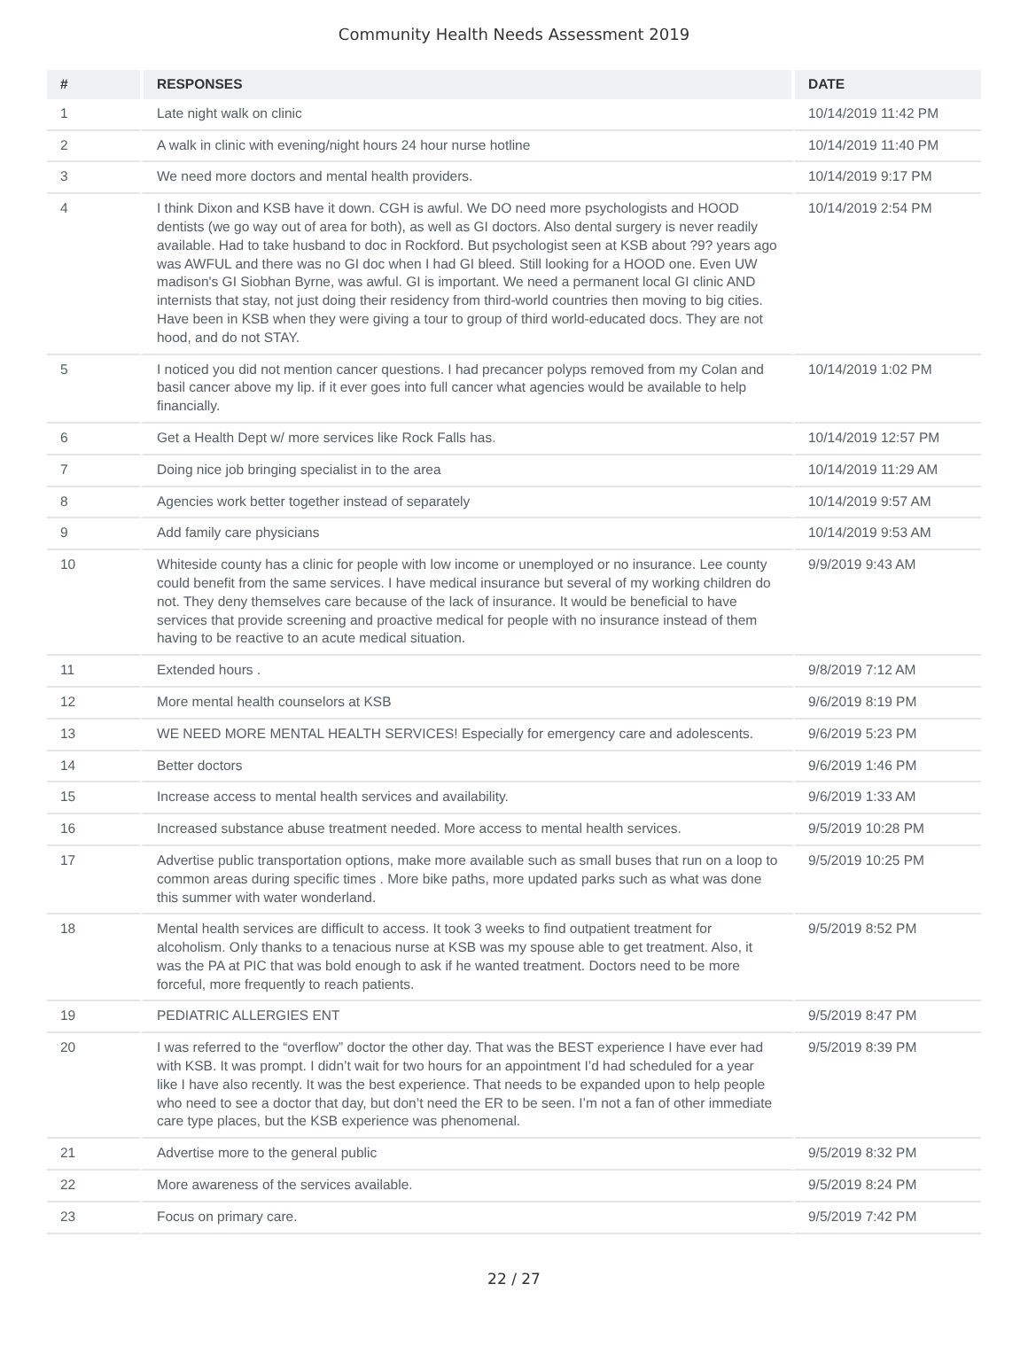Community Health Needs Assessment 2019
| # | RESPONSES | DATE |
| --- | --- | --- |
| 1 | Late night walk on clinic | 10/14/2019 11:42 PM |
| 2 | A walk in clinic with evening/night hours 24 hour nurse hotline | 10/14/2019 11:40 PM |
| 3 | We need more doctors and mental health providers. | 10/14/2019 9:17 PM |
| 4 | I think Dixon and KSB have it down. CGH is awful. We DO need more psychologists and HOOD dentists (we go way out of area for both), as well as GI doctors. Also dental surgery is never readily available. Had to take husband to doc in Rockford. But psychologist seen at KSB about ?9? years ago was AWFUL and there was no GI doc when I had GI bleed. Still looking for a HOOD one. Even UW madison's GI Siobhan Byrne, was awful. GI is important. We need a permanent local GI clinic AND internists that stay, not just doing their residency from third-world countries then moving to big cities. Have been in KSB when they were giving a tour to group of third world-educated docs. They are not hood, and do not STAY. | 10/14/2019 2:54 PM |
| 5 | I noticed you did not mention cancer questions. I had precancer polyps removed from my Colan and basil cancer above my lip. if it ever goes into full cancer what agencies would be available to help financially. | 10/14/2019 1:02 PM |
| 6 | Get a Health Dept w/ more services like Rock Falls has. | 10/14/2019 12:57 PM |
| 7 | Doing nice job bringing specialist in to the area | 10/14/2019 11:29 AM |
| 8 | Agencies work better together instead of separately | 10/14/2019 9:57 AM |
| 9 | Add family care physicians | 10/14/2019 9:53 AM |
| 10 | Whiteside county has a clinic for people with low income or unemployed or no insurance. Lee county could benefit from the same services. I have medical insurance but several of my working children do not. They deny themselves care because of the lack of insurance. It would be beneficial to have services that provide screening and proactive medical for people with no insurance instead of them having to be reactive to an acute medical situation. | 9/9/2019 9:43 AM |
| 11 | Extended hours . | 9/8/2019 7:12 AM |
| 12 | More mental health counselors at KSB | 9/6/2019 8:19 PM |
| 13 | WE NEED MORE MENTAL HEALTH SERVICES! Especially for emergency care and adolescents. | 9/6/2019 5:23 PM |
| 14 | Better doctors | 9/6/2019 1:46 PM |
| 15 | Increase access to mental health services and availability. | 9/6/2019 1:33 AM |
| 16 | Increased substance abuse treatment needed. More access to mental health services. | 9/5/2019 10:28 PM |
| 17 | Advertise public transportation options, make more available such as small buses that run on a loop to common areas during specific times . More bike paths, more updated parks such as what was done this summer with water wonderland. | 9/5/2019 10:25 PM |
| 18 | Mental health services are difficult to access. It took 3 weeks to find outpatient treatment for alcoholism. Only thanks to a tenacious nurse at KSB was my spouse able to get treatment. Also, it was the PA at PIC that was bold enough to ask if he wanted treatment. Doctors need to be more forceful, more frequently to reach patients. | 9/5/2019 8:52 PM |
| 19 | PEDIATRIC ALLERGIES ENT | 9/5/2019 8:47 PM |
| 20 | I was referred to the “overflow” doctor the other day. That was the BEST experience I have ever had with KSB. It was prompt. I didn’t wait for two hours for an appointment I’d had scheduled for a year like I have also recently. It was the best experience. That needs to be expanded upon to help people who need to see a doctor that day, but don’t need the ER to be seen. I’m not a fan of other immediate care type places, but the KSB experience was phenomenal. | 9/5/2019 8:39 PM |
| 21 | Advertise more to the general public | 9/5/2019 8:32 PM |
| 22 | More awareness of the services available. | 9/5/2019 8:24 PM |
| 23 | Focus on primary care. | 9/5/2019 7:42 PM |
22 / 27